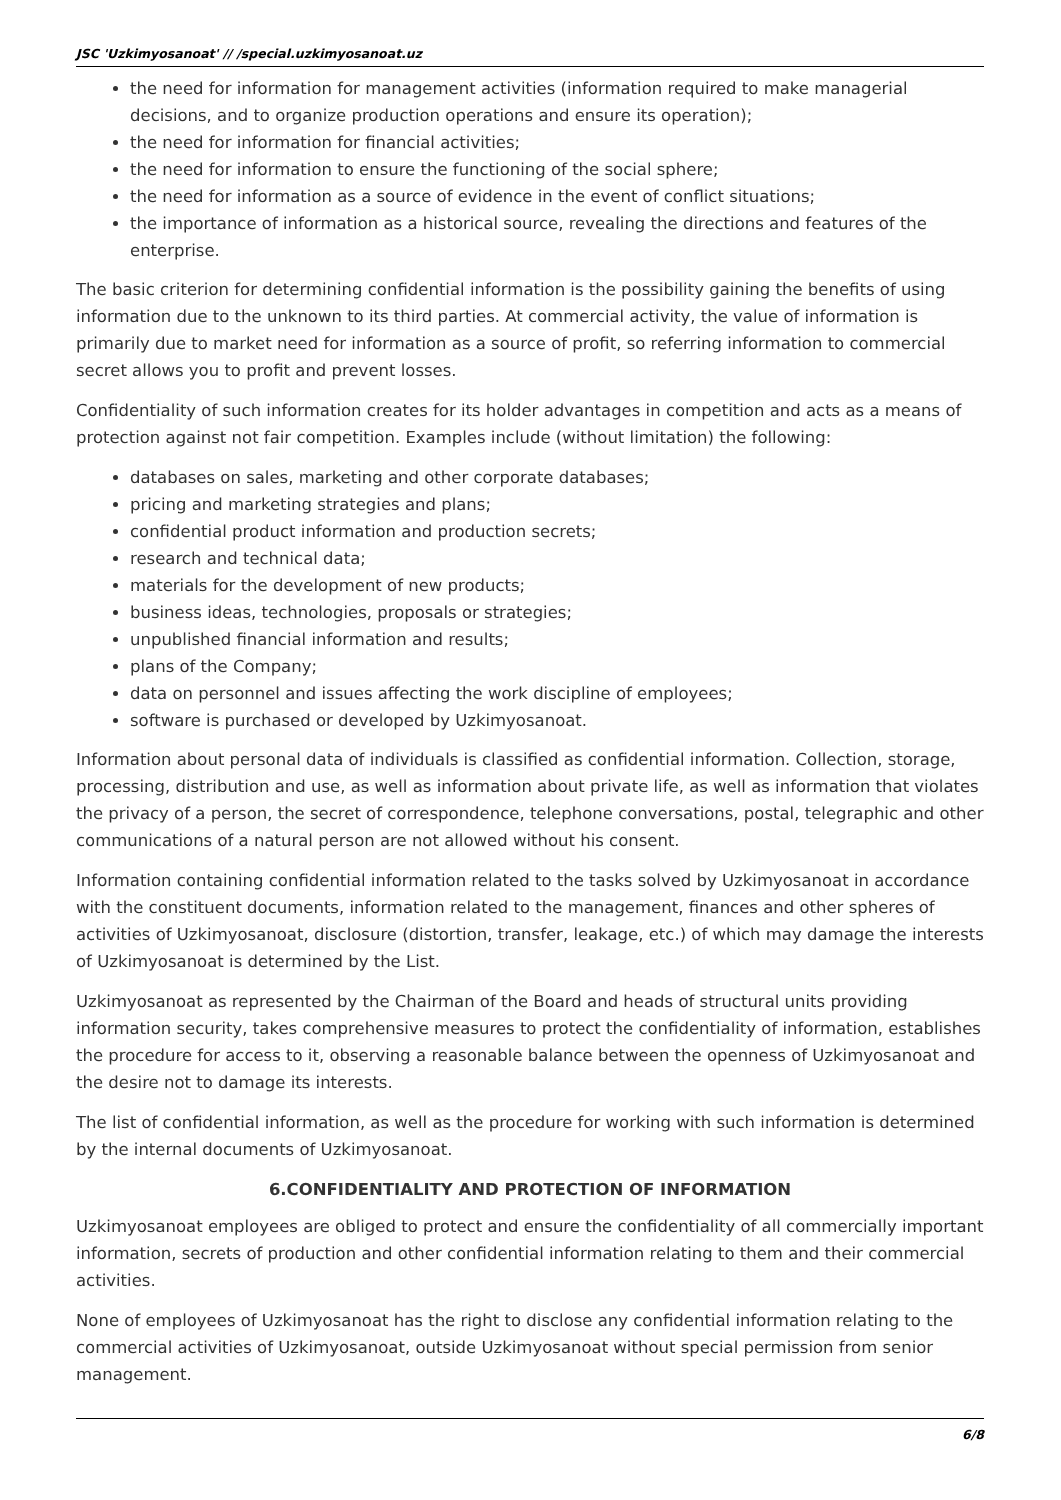JSC 'Uzkimyosanoat' // /special.uzkimyosanoat.uz
the need for information for management activities (information required to make managerial decisions, and to organize production operations and ensure its operation);
the need for information for financial activities;
the need for information to ensure the functioning of the social sphere;
the need for information as a source of evidence in the event of conflict situations;
the importance of information as a historical source, revealing the directions and features of the enterprise.
The basic criterion for determining confidential information is the possibility gaining the benefits of using information due to the unknown to its third parties. At commercial activity, the value of information is primarily due to market need for information as a source of profit, so referring information to commercial secret allows you to profit and prevent losses.
Confidentiality of such information creates for its holder advantages in competition and acts as a means of protection against not fair competition. Examples include (without limitation) the following:
databases on sales, marketing and other corporate databases;
pricing and marketing strategies and plans;
confidential product information and production secrets;
research and technical data;
materials for the development of new products;
business ideas, technologies, proposals or strategies;
unpublished financial information and results;
plans of the Company;
data on personnel and issues affecting the work discipline of employees;
software is purchased or developed by Uzkimyosanoat.
Information about personal data of individuals is classified as confidential information. Collection, storage, processing, distribution and use, as well as information about private life, as well as information that violates the privacy of a person, the secret of correspondence, telephone conversations, postal, telegraphic and other communications of a natural person are not allowed without his consent.
Information containing confidential information related to the tasks solved by Uzkimyosanoat in accordance with the constituent documents, information related to the management, finances and other spheres of activities of Uzkimyosanoat, disclosure (distortion, transfer, leakage, etc.) of which may damage the interests of Uzkimyosanoat is determined by the List.
Uzkimyosanoat as represented by the Chairman of the Board and heads of structural units providing information security, takes comprehensive measures to protect the confidentiality of information, establishes the procedure for access to it, observing a reasonable balance between the openness of Uzkimyosanoat and the desire not to damage its interests.
The list of confidential information, as well as the procedure for working with such information is determined by the internal documents of Uzkimyosanoat.
6.CONFIDENTIALITY AND PROTECTION OF INFORMATION
Uzkimyosanoat employees are obliged to protect and ensure the confidentiality of all commercially important information, secrets of production and other confidential information relating to them and their commercial activities.
None of employees of Uzkimyosanoat has the right to disclose any confidential information relating to the commercial activities of Uzkimyosanoat, outside Uzkimyosanoat without special permission from senior management.
6/8